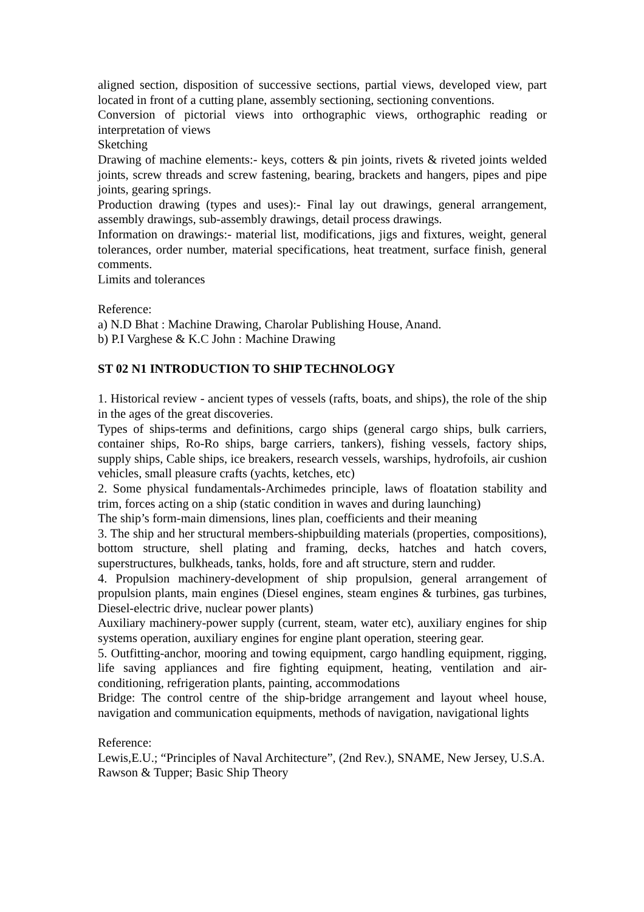aligned section, disposition of successive sections, partial views, developed view, part located in front of a cutting plane, assembly sectioning, sectioning conventions.
Conversion of pictorial views into orthographic views, orthographic reading or interpretation of views
Sketching
Drawing of machine elements:- keys, cotters & pin joints, rivets & riveted joints welded joints, screw threads and screw fastening, bearing, brackets and hangers, pipes and pipe joints, gearing springs.
Production drawing (types and uses):- Final lay out drawings, general arrangement, assembly drawings, sub-assembly drawings, detail process drawings.
Information on drawings:- material list, modifications, jigs and fixtures, weight, general tolerances, order number, material specifications, heat treatment, surface finish, general comments.
Limits and tolerances
Reference:
a) N.D Bhat : Machine Drawing, Charolar Publishing House, Anand.
b) P.I Varghese & K.C John : Machine Drawing
ST 02 N1 INTRODUCTION TO SHIP TECHNOLOGY
1. Historical review - ancient types of vessels (rafts, boats, and ships), the role of the ship in the ages of the great discoveries.
Types of ships-terms and definitions, cargo ships (general cargo ships, bulk carriers, container ships, Ro-Ro ships, barge carriers, tankers), fishing vessels, factory ships, supply ships, Cable ships, ice breakers, research vessels, warships, hydrofoils, air cushion vehicles, small pleasure crafts (yachts, ketches, etc)
2. Some physical fundamentals-Archimedes principle, laws of floatation stability and trim, forces acting on a ship (static condition in waves and during launching)
The ship’s form-main dimensions, lines plan, coefficients and their meaning
3. The ship and her structural members-shipbuilding materials (properties, compositions), bottom structure, shell plating and framing, decks, hatches and hatch covers, superstructures, bulkheads, tanks, holds, fore and aft structure, stern and rudder.
4. Propulsion machinery-development of ship propulsion, general arrangement of propulsion plants, main engines (Diesel engines, steam engines & turbines, gas turbines, Diesel-electric drive, nuclear power plants)
Auxiliary machinery-power supply (current, steam, water etc), auxiliary engines for ship systems operation, auxiliary engines for engine plant operation, steering gear.
5. Outfitting-anchor, mooring and towing equipment, cargo handling equipment, rigging, life saving appliances and fire fighting equipment, heating, ventilation and air-conditioning, refrigeration plants, painting, accommodations
Bridge: The control centre of the ship-bridge arrangement and layout wheel house, navigation and communication equipments, methods of navigation, navigational lights
Reference:
Lewis,E.U.; “Principles of Naval Architecture”, (2nd Rev.), SNAME, New Jersey, U.S.A.
Rawson & Tupper; Basic Ship Theory